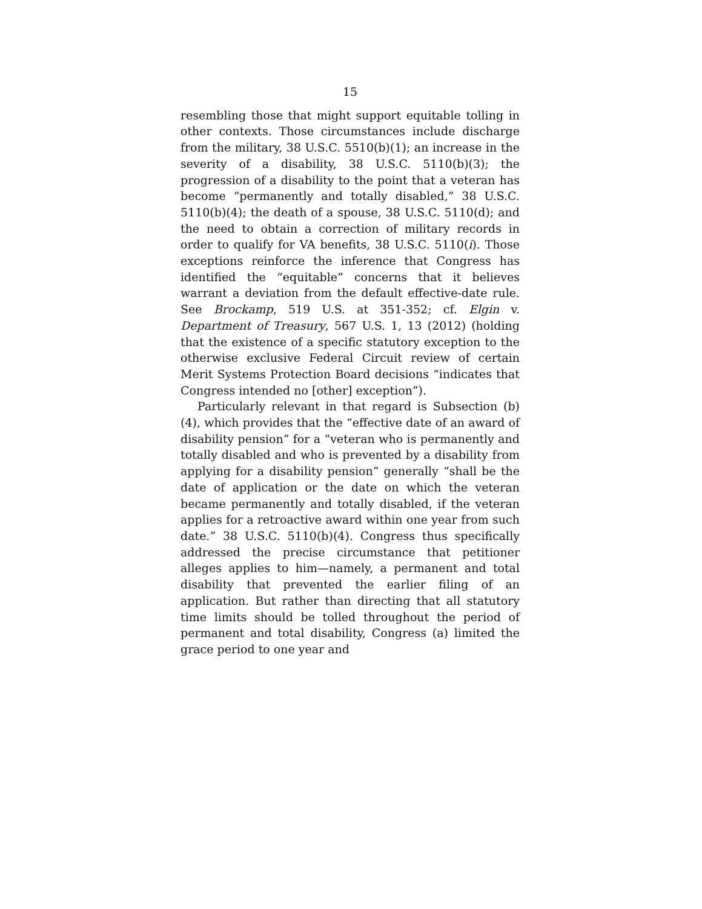15
resembling those that might support equitable tolling in other contexts. Those circumstances include discharge from the military, 38 U.S.C. 5510(b)(1); an increase in the severity of a disability, 38 U.S.C. 5110(b)(3); the progression of a disability to the point that a veteran has become “permanently and totally disabled,” 38 U.S.C. 5110(b)(4); the death of a spouse, 38 U.S.C. 5110(d); and the need to obtain a correction of military records in order to qualify for VA benefits, 38 U.S.C. 5110(i). Those exceptions reinforce the inference that Congress has identified the “equitable” concerns that it believes warrant a deviation from the default effective-date rule. See Brockamp, 519 U.S. at 351-352; cf. Elgin v. Department of Treasury, 567 U.S. 1, 13 (2012) (holding that the existence of a specific statutory exception to the otherwise exclusive Federal Circuit review of certain Merit Systems Protection Board decisions “indicates that Congress intended no [other] exception”).
Particularly relevant in that regard is Subsection (b)(4), which provides that the “effective date of an award of disability pension” for a “veteran who is permanently and totally disabled and who is prevented by a disability from applying for a disability pension” generally “shall be the date of application or the date on which the veteran became permanently and totally disabled, if the veteran applies for a retroactive award within one year from such date.” 38 U.S.C. 5110(b)(4). Congress thus specifically addressed the precise circumstance that petitioner alleges applies to him—namely, a permanent and total disability that prevented the earlier filing of an application. But rather than directing that all statutory time limits should be tolled throughout the period of permanent and total disability, Congress (a) limited the grace period to one year and